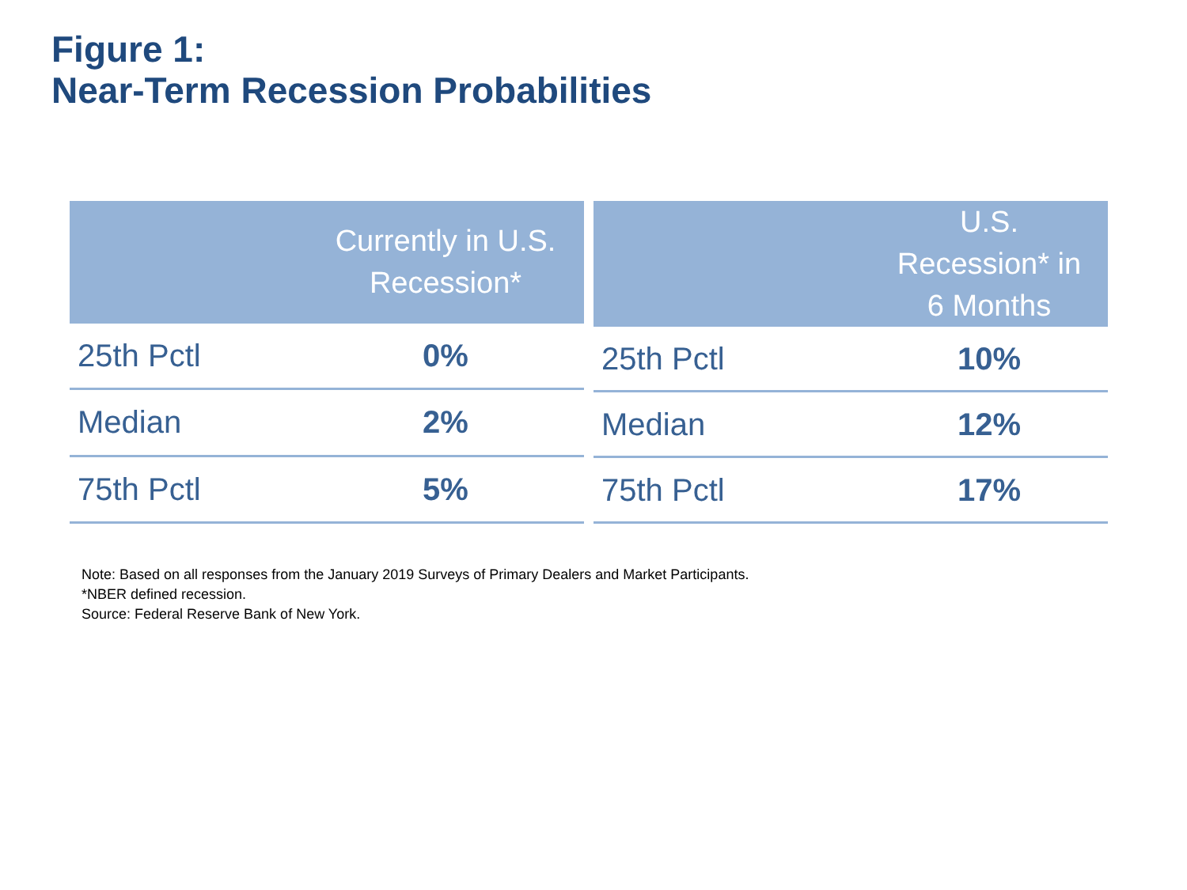Figure 1:
Near-Term Recession Probabilities
| | Currently in U.S. Recession* |
| --- | --- |
| 25th Pctl | 0% |
| Median | 2% |
| 75th Pctl | 5% |
| | U.S. Recession* in 6 Months |
| --- | --- |
| 25th Pctl | 10% |
| Median | 12% |
| 75th Pctl | 17% |
Note: Based on all responses from the January 2019 Surveys of Primary Dealers and Market Participants.
*NBER defined recession.
Source: Federal Reserve Bank of New York.